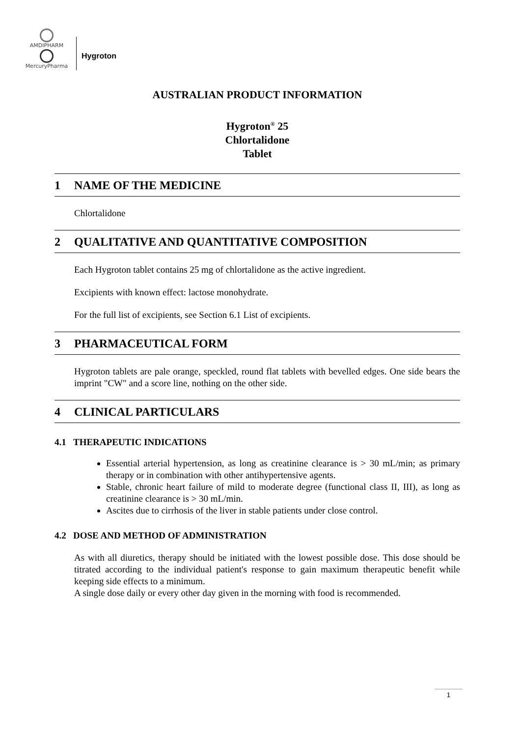AMDIPHARM
MercuryPharma
Hygroton
AUSTRALIAN PRODUCT INFORMATION
Hygroton<sup>®</sup> 25
Chlortalidone
Tablet
1 NAME OF THE MEDICINE
Chlortalidone
2 QUALITATIVE AND QUANTITATIVE COMPOSITION
Each Hygroton tablet contains 25 mg of chlortalidone as the active ingredient.
Excipients with known effect: lactose monohydrate.
For the full list of excipients, see Section 6.1 List of excipients.
3 PHARMACEUTICAL FORM
Hygroton tablets are pale orange, speckled, round flat tablets with bevelled edges. One side bears the imprint "CW" and a score line, nothing on the other side.
4 CLINICAL PARTICULARS
4.1 THERAPEUTIC INDICATIONS
Essential arterial hypertension, as long as creatinine clearance is > 30 mL/min; as primary therapy or in combination with other antihypertensive agents.
Stable, chronic heart failure of mild to moderate degree (functional class II, III), as long as creatinine clearance is > 30 mL/min.
Ascites due to cirrhosis of the liver in stable patients under close control.
4.2 DOSE AND METHOD OF ADMINISTRATION
As with all diuretics, therapy should be initiated with the lowest possible dose. This dose should be titrated according to the individual patient's response to gain maximum therapeutic benefit while keeping side effects to a minimum.
A single dose daily or every other day given in the morning with food is recommended.
1